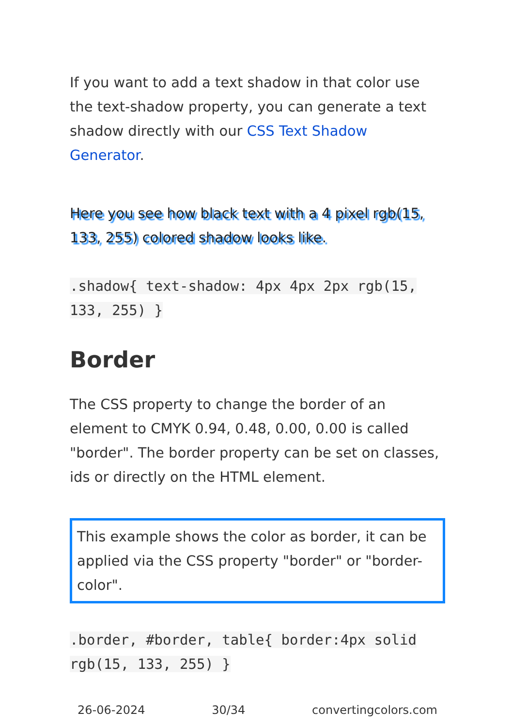If you want to add a text shadow in that color use the text-shadow property, you can generate a text shadow directly with our CSS Text Shadow Generator.
Here you see how black text with a 4 pixel rgb(15, 133, 255) colored shadow looks like.
.shadow{ text-shadow: 4px 4px 2px rgb(15, 133, 255) }
Border
The CSS property to change the border of an element to CMYK 0.94, 0.48, 0.00, 0.00 is called "border". The border property can be set on classes, ids or directly on the HTML element.
This example shows the color as border, it can be applied via the CSS property "border" or "border-color".
.border, #border, table{ border:4px solid rgb(15, 133, 255) }
26-06-2024 30/34 convertingcolors.com